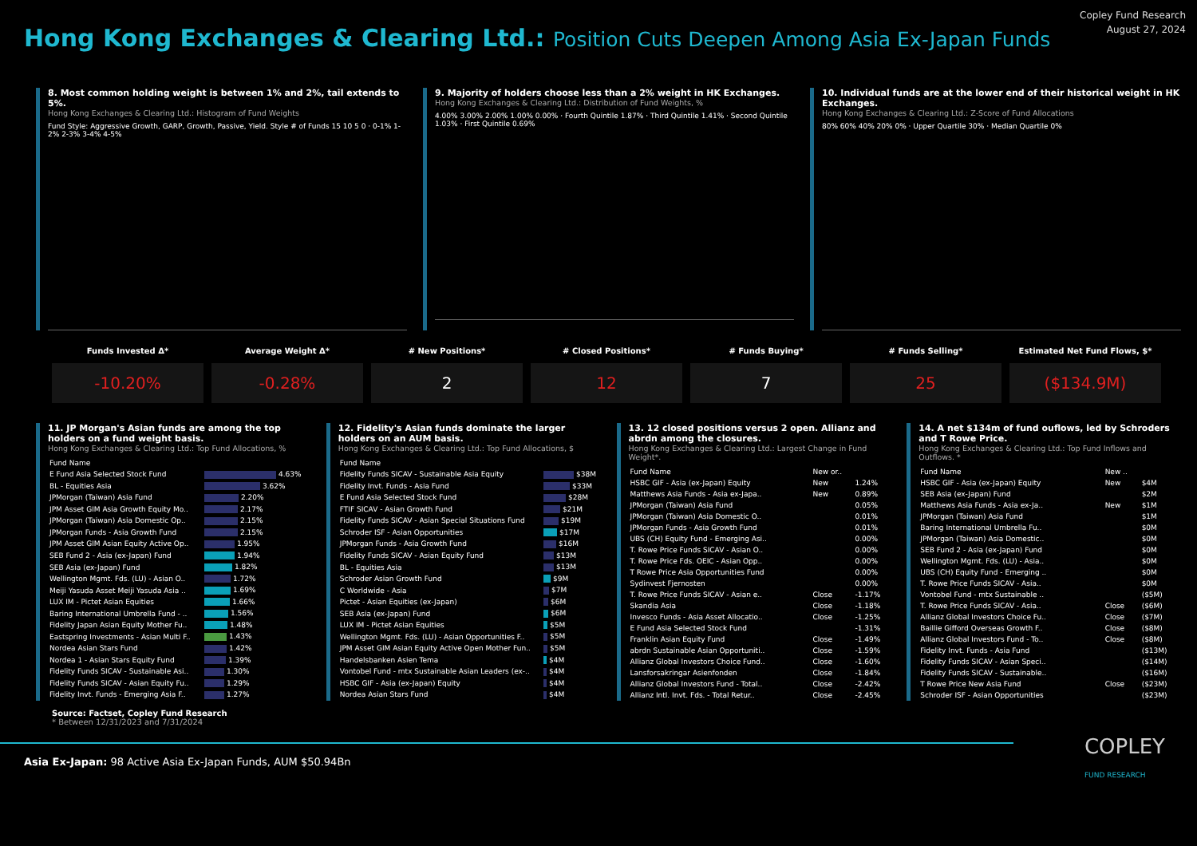Hong Kong Exchanges & Clearing Ltd.: Position Cuts Deepen Among Asia Ex-Japan Funds
Copley Fund Research
August 27, 2024
8. Most common holding weight is between 1% and 2%, tail extends to 5%.
Hong Kong Exchanges & Clearing Ltd.: Histogram of Fund Weights
Fund Style: Aggressive Growth, GARP, Growth, Passive, Yield. Style # of Funds 15 10 5 0 · 0-1% 1-2% 2-3% 3-4% 4-5%
9. Majority of holders choose less than a 2% weight in HK Exchanges.
Hong Kong Exchanges & Clearing Ltd.: Distribution of Fund Weights, %
4.00% 3.00% 2.00% 1.00% 0.00% · Fourth Quintile 1.87% · Third Quintile 1.41% · Second Quintile 1.03% · First Quintile 0.69%
10. Individual funds are at the lower end of their historical weight in HK Exchanges.
Hong Kong Exchanges & Clearing Ltd.: Z-Score of Fund Allocations
80% 60% 40% 20% 0% · Upper Quartile 30% · Median Quartile 0%
Funds Invested Δ*
-10.20%
Average Weight Δ*
-0.28%
# New Positions*
2
# Closed Positions*
12
# Funds Buying*
7
# Funds Selling*
25
Estimated Net Fund Flows, $*
($134.9M)
11. JP Morgan's Asian funds are among the top holders on a fund weight basis.
Hong Kong Exchanges & Clearing Ltd.: Top Fund Allocations, %
| Fund Name | |
| --- | --- |
| E Fund Asia Selected Stock Fund | 4.63% |
| BL - Equities Asia | 3.62% |
| JPMorgan (Taiwan) Asia Fund | 2.20% |
| JPM Asset GIM Asia Growth Equity Mo.. | 2.17% |
| JPMorgan (Taiwan) Asia Domestic Op.. | 2.15% |
| JPMorgan Funds - Asia Growth Fund | 2.15% |
| JPM Asset GIM Asian Equity Active Op.. | 1.95% |
| SEB Fund 2 - Asia (ex-Japan) Fund | 1.94% |
| SEB Asia (ex-Japan) Fund | 1.82% |
| Wellington Mgmt. Fds. (LU) - Asian O.. | 1.72% |
| Meiji Yasuda Asset Meiji Yasuda Asia .. | 1.69% |
| LUX IM - Pictet Asian Equities | 1.66% |
| Baring International Umbrella Fund - .. | 1.56% |
| Fidelity Japan Asian Equity Mother Fu.. | 1.48% |
| Eastspring Investments - Asian Multi F.. | 1.43% |
| Nordea Asian Stars Fund | 1.42% |
| Nordea 1 - Asian Stars Equity Fund | 1.39% |
| Fidelity Funds SICAV - Sustainable Asi.. | 1.30% |
| Fidelity Funds SICAV - Asian Equity Fu.. | 1.29% |
| Fidelity Invt. Funds - Emerging Asia F.. | 1.27% |
12. Fidelity's Asian funds dominate the larger holders on an AUM basis.
Hong Kong Exchanges & Clearing Ltd.: Top Fund Allocations, $
| Fund Name | |
| --- | --- |
| Fidelity Funds SICAV - Sustainable Asia Equity | $38M |
| Fidelity Invt. Funds - Asia Fund | $33M |
| E Fund Asia Selected Stock Fund | $28M |
| FTIF SICAV - Asian Growth Fund | $21M |
| Fidelity Funds SICAV - Asian Special Situations Fund | $19M |
| Schroder ISF - Asian Opportunities | $17M |
| JPMorgan Funds - Asia Growth Fund | $16M |
| Fidelity Funds SICAV - Asian Equity Fund | $13M |
| BL - Equities Asia | $13M |
| Schroder Asian Growth Fund | $9M |
| C Worldwide - Asia | $7M |
| Pictet - Asian Equities (ex-Japan) | $6M |
| SEB Asia (ex-Japan) Fund | $6M |
| LUX IM - Pictet Asian Equities | $5M |
| Wellington Mgmt. Fds. (LU) - Asian Opportunities F.. | $5M |
| JPM Asset GIM Asian Equity Active Open Mother Fun.. | $5M |
| Handelsbanken Asien Tema | $4M |
| Vontobel Fund - mtx Sustainable Asian Leaders (ex-.. | $4M |
| HSBC GIF - Asia (ex-Japan) Equity | $4M |
| Nordea Asian Stars Fund | $4M |
13. 12 closed positions versus 2 open. Allianz and abrdn among the closures.
Hong Kong Exchanges & Clearing Ltd.: Largest Change in Fund Weight*.
| Fund Name | New or.. | |
| --- | --- | --- |
| HSBC GIF - Asia (ex-Japan) Equity | New | 1.24% |
| Matthews Asia Funds - Asia ex-Japa.. | New | 0.89% |
| JPMorgan (Taiwan) Asia Fund | | 0.05% |
| JPMorgan (Taiwan) Asia Domestic O.. | | 0.01% |
| JPMorgan Funds - Asia Growth Fund | | 0.01% |
| UBS (CH) Equity Fund - Emerging Asi.. | | 0.00% |
| T. Rowe Price Funds SICAV - Asian O.. | | 0.00% |
| T. Rowe Price Fds. OEIC - Asian Opp.. | | 0.00% |
| T Rowe Price Asia Opportunities Fund | | 0.00% |
| Sydinvest Fjernosten | | 0.00% |
| T. Rowe Price Funds SICAV - Asian e.. | Close | -1.17% |
| Skandia Asia | Close | -1.18% |
| Invesco Funds - Asia Asset Allocatio.. | Close | -1.25% |
| E Fund Asia Selected Stock Fund | | -1.31% |
| Franklin Asian Equity Fund | Close | -1.49% |
| abrdn Sustainable Asian Opportuniti.. | Close | -1.59% |
| Allianz Global Investors Choice Fund.. | Close | -1.60% |
| Lansforsakringar Asienfonden | Close | -1.84% |
| Allianz Global Investors Fund - Total.. | Close | -2.42% |
| Allianz Intl. Invt. Fds. - Total Retur.. | Close | -2.45% |
14. A net $134m of fund ouflows, led by Schroders and T Rowe Price.
Hong Kong Exchanges & Clearing Ltd.: Top Fund Inflows and Outflows. *
| Fund Name | New .. | |
| --- | --- | --- |
| HSBC GIF - Asia (ex-Japan) Equity | New | $4M |
| SEB Asia (ex-Japan) Fund | | $2M |
| Matthews Asia Funds - Asia ex-Ja.. | New | $1M |
| JPMorgan (Taiwan) Asia Fund | | $1M |
| Baring International Umbrella Fu.. | | $0M |
| JPMorgan (Taiwan) Asia Domestic.. | | $0M |
| SEB Fund 2 - Asia (ex-Japan) Fund | | $0M |
| Wellington Mgmt. Fds. (LU) - Asia.. | | $0M |
| UBS (CH) Equity Fund - Emerging .. | | $0M |
| T. Rowe Price Funds SICAV - Asia.. | | $0M |
| Vontobel Fund - mtx Sustainable .. | | ($5M) |
| T. Rowe Price Funds SICAV - Asia.. | Close | ($6M) |
| Allianz Global Investors Choice Fu.. | Close | ($7M) |
| Baillie Gifford Overseas Growth F.. | Close | ($8M) |
| Allianz Global Investors Fund - To.. | Close | ($8M) |
| Fidelity Invt. Funds - Asia Fund | | ($13M) |
| Fidelity Funds SICAV - Asian Speci.. | | ($14M) |
| Fidelity Funds SICAV - Sustainable.. | | ($16M) |
| T Rowe Price New Asia Fund | Close | ($23M) |
| Schroder ISF - Asian Opportunities | | ($23M) |
Source: Factset, Copley Fund Research
* Between 12/31/2023 and 7/31/2024
Asia Ex-Japan: 98 Active Asia Ex-Japan Funds, AUM $50.94Bn
COPLEY
FUND RESEARCH